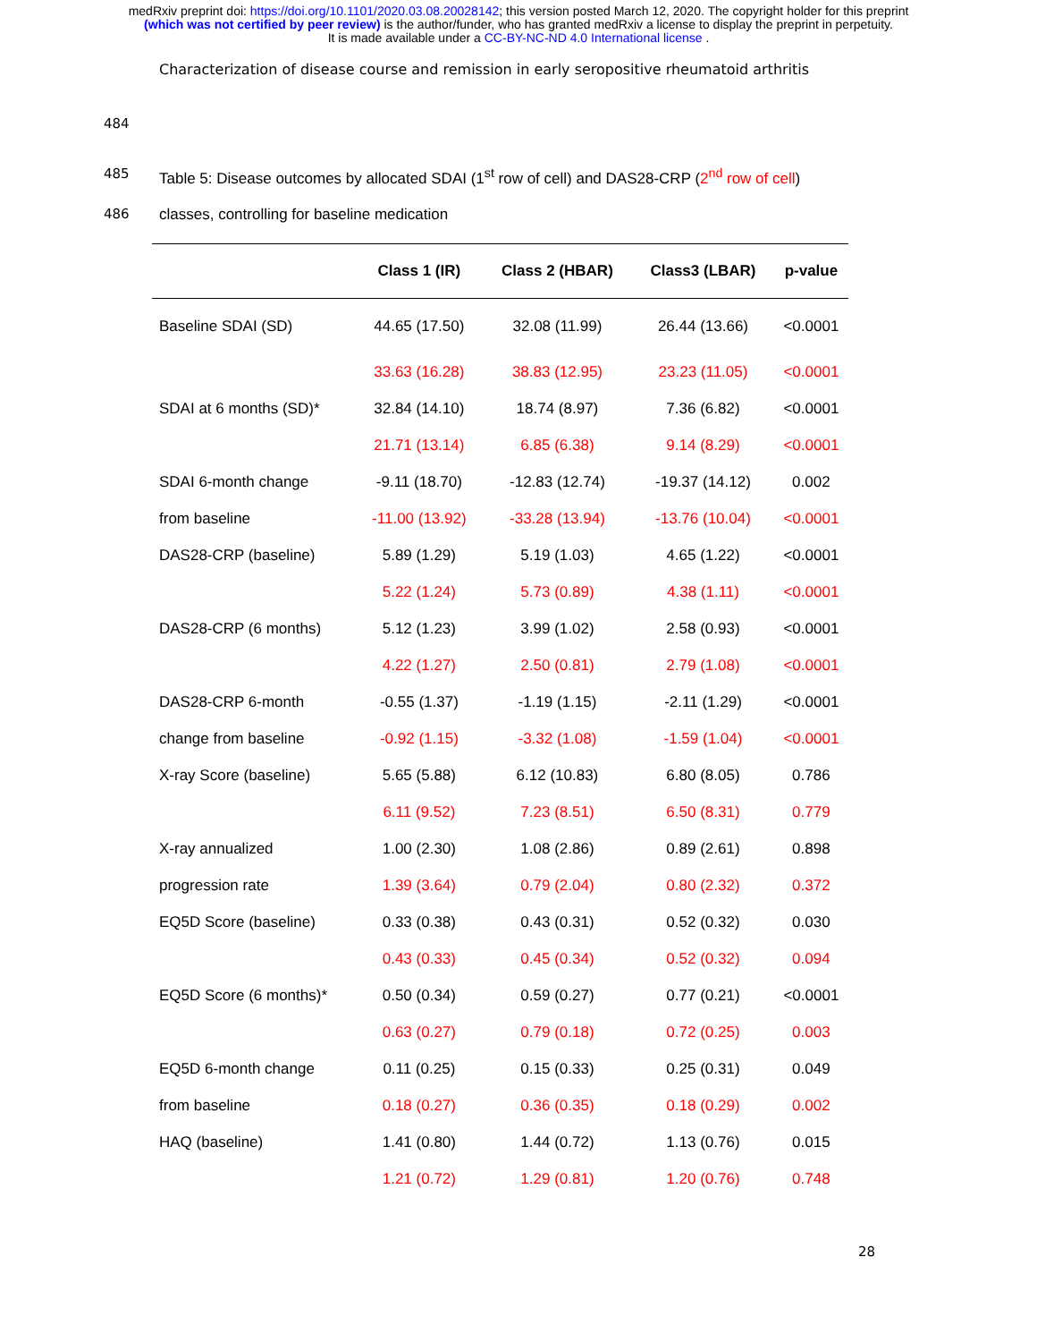medRxiv preprint doi: https://doi.org/10.1101/2020.03.08.20028142; this version posted March 12, 2020. The copyright holder for this preprint
(which was not certified by peer review) is the author/funder, who has granted medRxiv a license to display the preprint in perpetuity.
It is made available under a CC-BY-NC-ND 4.0 International license .
Characterization of disease course and remission in early seropositive rheumatoid arthritis
484
485 Table 5: Disease outcomes by allocated SDAI (1<sup>st</sup> row of cell) and DAS28-CRP (2<sup>nd</sup> row of cell)
486 classes, controlling for baseline medication
| | Class 1 (IR) | Class 2 (HBAR) | Class3 (LBAR) | p-value |
| --- | --- | --- | --- | --- |
| Baseline SDAI (SD) | 44.65 (17.50) | 32.08 (11.99) | 26.44 (13.66) | <0.0001 |
| | 33.63 (16.28) | 38.83 (12.95) | 23.23 (11.05) | <0.0001 |
| SDAI at 6 months (SD)* | 32.84 (14.10) | 18.74 (8.97) | 7.36 (6.82) | <0.0001 |
| | 21.71 (13.14) | 6.85 (6.38) | 9.14 (8.29) | <0.0001 |
| SDAI 6-month change | -9.11 (18.70) | -12.83 (12.74) | -19.37 (14.12) | 0.002 |
| from baseline | -11.00 (13.92) | -33.28 (13.94) | -13.76 (10.04) | <0.0001 |
| DAS28-CRP (baseline) | 5.89 (1.29) | 5.19 (1.03) | 4.65 (1.22) | <0.0001 |
| | 5.22 (1.24) | 5.73 (0.89) | 4.38 (1.11) | <0.0001 |
| DAS28-CRP (6 months) | 5.12 (1.23) | 3.99 (1.02) | 2.58 (0.93) | <0.0001 |
| | 4.22 (1.27) | 2.50 (0.81) | 2.79 (1.08) | <0.0001 |
| DAS28-CRP 6-month | -0.55 (1.37) | -1.19 (1.15) | -2.11 (1.29) | <0.0001 |
| change from baseline | -0.92 (1.15) | -3.32 (1.08) | -1.59 (1.04) | <0.0001 |
| X-ray Score (baseline) | 5.65 (5.88) | 6.12 (10.83) | 6.80 (8.05) | 0.786 |
| | 6.11 (9.52) | 7.23 (8.51) | 6.50 (8.31) | 0.779 |
| X-ray annualized | 1.00 (2.30) | 1.08 (2.86) | 0.89 (2.61) | 0.898 |
| progression rate | 1.39 (3.64) | 0.79 (2.04) | 0.80 (2.32) | 0.372 |
| EQ5D Score (baseline) | 0.33 (0.38) | 0.43 (0.31) | 0.52 (0.32) | 0.030 |
| | 0.43 (0.33) | 0.45 (0.34) | 0.52 (0.32) | 0.094 |
| EQ5D Score (6 months)* | 0.50 (0.34) | 0.59 (0.27) | 0.77 (0.21) | <0.0001 |
| | 0.63 (0.27) | 0.79 (0.18) | 0.72 (0.25) | 0.003 |
| EQ5D 6-month change | 0.11 (0.25) | 0.15 (0.33) | 0.25 (0.31) | 0.049 |
| from baseline | 0.18 (0.27) | 0.36 (0.35) | 0.18 (0.29) | 0.002 |
| HAQ (baseline) | 1.41 (0.80) | 1.44 (0.72) | 1.13 (0.76) | 0.015 |
| | 1.21 (0.72) | 1.29 (0.81) | 1.20 (0.76) | 0.748 |
28